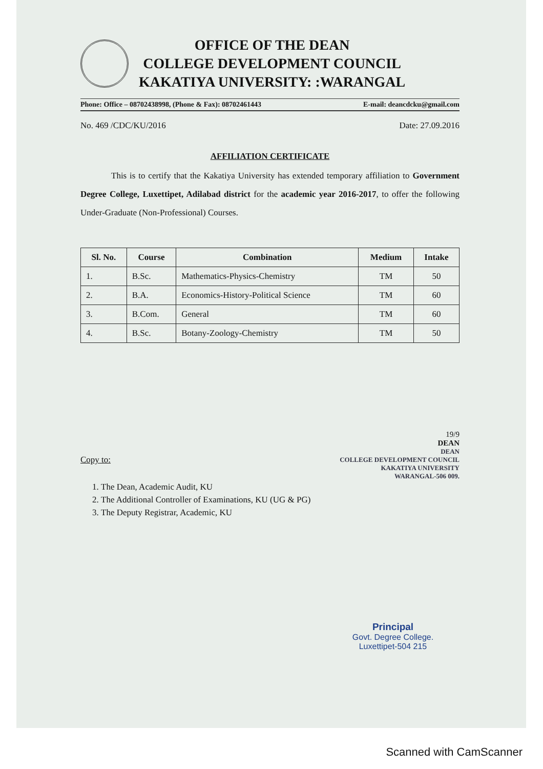OFFICE OF THE DEAN
COLLEGE DEVELOPMENT COUNCIL
KAKATIYA UNIVERSITY: :WARANGAL
Phone: Office – 08702438998, (Phone & Fax): 08702461443 E-mail: deancdcku@gmail.com
No. 469 /CDC/KU/2016 Date: 27.09.2016
AFFILIATION CERTIFICATE
This is to certify that the Kakatiya University has extended temporary affiliation to Government Degree College, Luxettipet, Adilabad district for the academic year 2016-2017, to offer the following Under-Graduate (Non-Professional) Courses.
| Sl. No. | Course | Combination | Medium | Intake |
| --- | --- | --- | --- | --- |
| 1. | B.Sc. | Mathematics-Physics-Chemistry | TM | 50 |
| 2. | B.A. | Economics-History-Political Science | TM | 60 |
| 3. | B.Com. | General | TM | 60 |
| 4. | B.Sc. | Botany-Zoology-Chemistry | TM | 50 |
19/9
DEAN
DEAN
COLLEGE DEVELOPMENT COUNCIL
KAKATIYA UNIVERSITY
WARANGAL-506 009.
Copy to:
1. The Dean, Academic Audit, KU
2. The Additional Controller of Examinations, KU (UG & PG)
3. The Deputy Registrar, Academic, KU
Principal
Govt. Degree College.
Luxettipet-504 215
Scanned with CamScanner